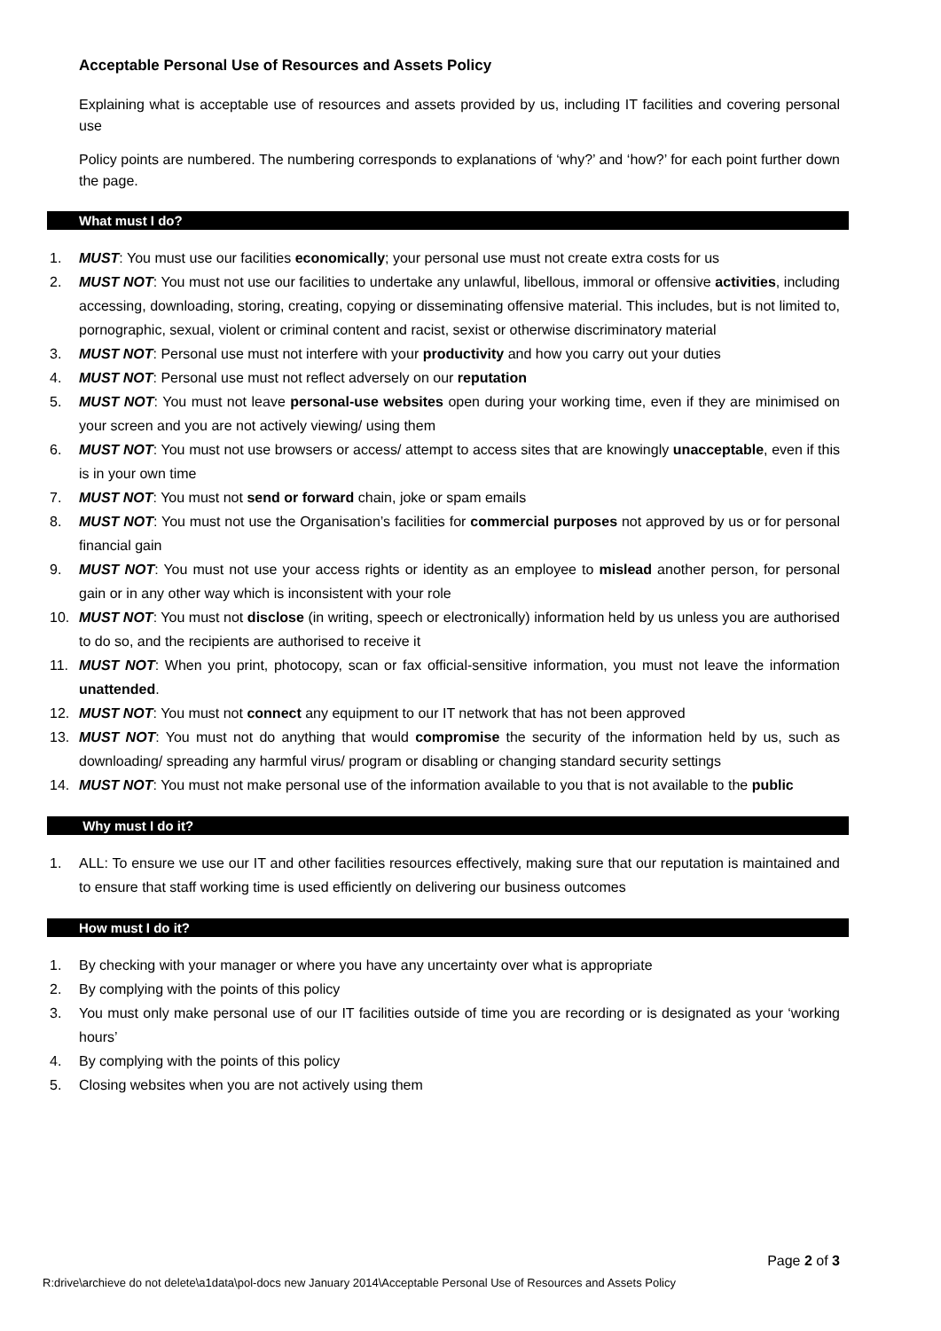Acceptable Personal Use of Resources and Assets Policy
Explaining what is acceptable use of resources and assets provided by us, including IT facilities and covering personal use
Policy points are numbered. The numbering corresponds to explanations of ‘why?’ and ‘how?’ for each point further down the page.
What must I do?
1. MUST: You must use our facilities economically; your personal use must not create extra costs for us
2. MUST NOT: You must not use our facilities to undertake any unlawful, libellous, immoral or offensive activities, including accessing, downloading, storing, creating, copying or disseminating offensive material. This includes, but is not limited to, pornographic, sexual, violent or criminal content and racist, sexist or otherwise discriminatory material
3. MUST NOT: Personal use must not interfere with your productivity and how you carry out your duties
4. MUST NOT: Personal use must not reflect adversely on our reputation
5. MUST NOT: You must not leave personal-use websites open during your working time, even if they are minimised on your screen and you are not actively viewing/ using them
6. MUST NOT: You must not use browsers or access/ attempt to access sites that are knowingly unacceptable, even if this is in your own time
7. MUST NOT: You must not send or forward chain, joke or spam emails
8. MUST NOT: You must not use the Organisation’s facilities for commercial purposes not approved by us or for personal financial gain
9. MUST NOT: You must not use your access rights or identity as an employee to mislead another person, for personal gain or in any other way which is inconsistent with your role
10. MUST NOT: You must not disclose (in writing, speech or electronically) information held by us unless you are authorised to do so, and the recipients are authorised to receive it
11. MUST NOT: When you print, photocopy, scan or fax official-sensitive information, you must not leave the information unattended.
12. MUST NOT: You must not connect any equipment to our IT network that has not been approved
13. MUST NOT: You must not do anything that would compromise the security of the information held by us, such as downloading/ spreading any harmful virus/ program or disabling or changing standard security settings
14. MUST NOT: You must not make personal use of the information available to you that is not available to the public
Why must I do it?
1. ALL: To ensure we use our IT and other facilities resources effectively, making sure that our reputation is maintained and to ensure that staff working time is used efficiently on delivering our business outcomes
How must I do it?
1. By checking with your manager or where you have any uncertainty over what is appropriate
2. By complying with the points of this policy
3. You must only make personal use of our IT facilities outside of time you are recording or is designated as your ‘working hours’
4. By complying with the points of this policy
5. Closing websites when you are not actively using them
Page 2 of 3
R:drive\archieve do not delete\a1data\pol-docs new January 2014\Acceptable Personal Use of Resources and Assets Policy